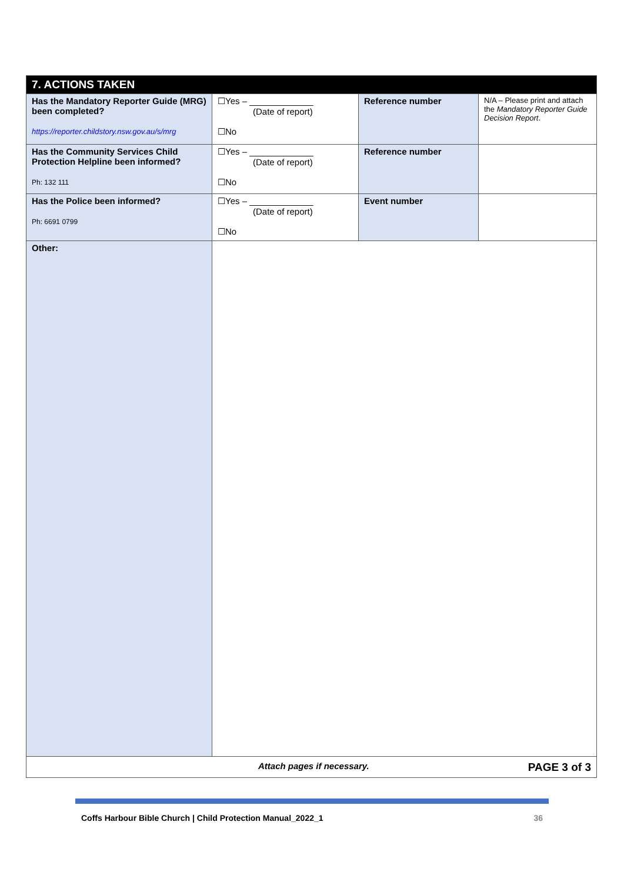| 7. ACTIONS TAKEN | | | |
| --- | --- | --- | --- |
| Has the Mandatory Reporter Guide (MRG) been completed? https://reporter.childstory.nsw.gov.au/s/mrg | ☐Yes – _____________ (Date of report) ☐No | Reference number | N/A – Please print and attach the Mandatory Reporter Guide Decision Report . |
| Has the Community Services Child Protection Helpline been informed? Ph: 132 111 | ☐Yes – _____________ (Date of report) ☐No | Reference number | |
| Has the Police been informed? Ph: 6691 0799 | ☐Yes – _____________ (Date of report) ☐No | Event number | |
| Other: | | | |
| Attach pages if necessary. PAGE 3 of 3 | | | |
Coffs Harbour Bible Church | Child Protection Manual_2022_1 36